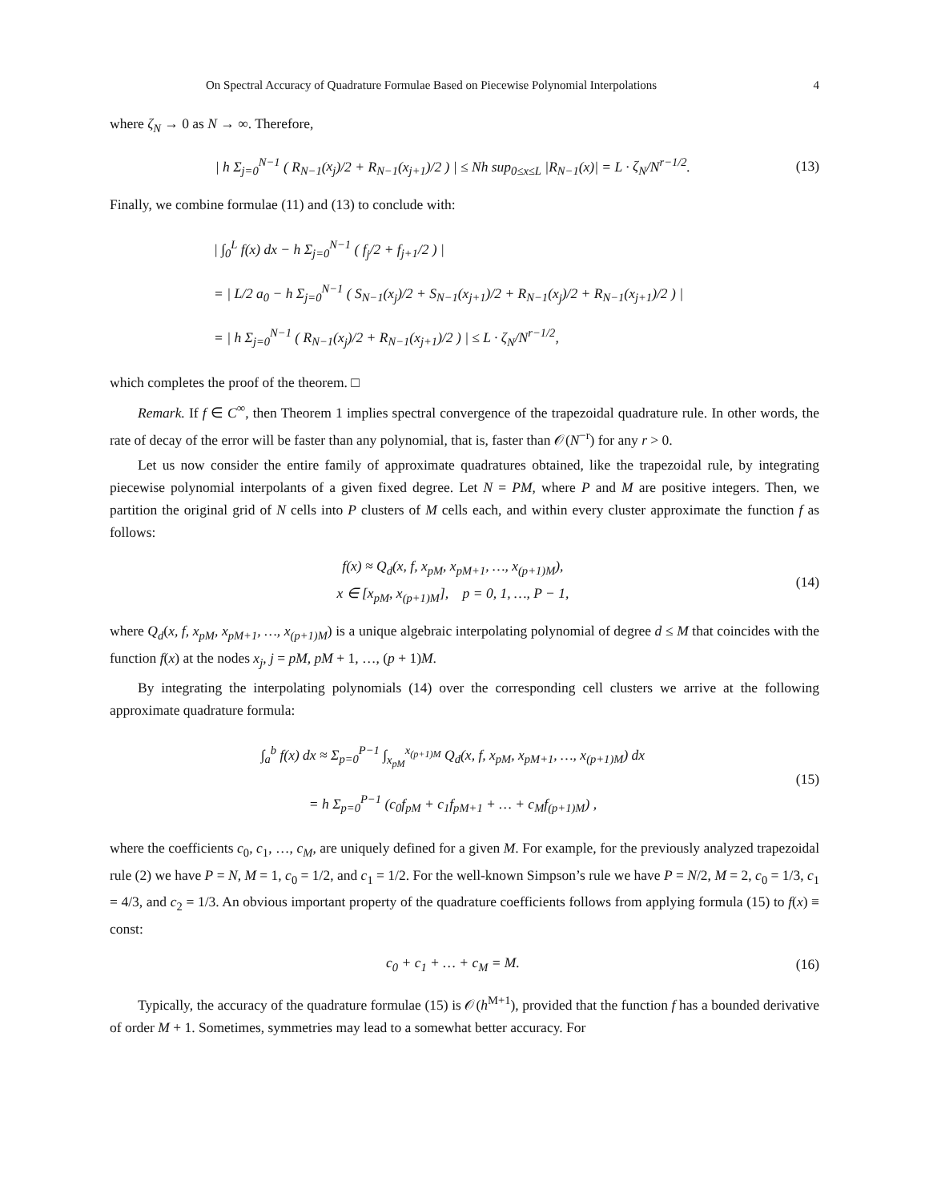On Spectral Accuracy of Quadrature Formulae Based on Piecewise Polynomial Interpolations 4
where ζ<sub>N</sub> → 0 as N → ∞. Therefore,
| h Σ<sub>j=0</sub><sup>N−1</sup> ( R<sub>N−1</sub>(x<sub>j</sub>)/2 + R<sub>N−1</sub>(x<sub>j+1</sub>)/2 ) | ≤ Nh sup<sub>0≤x≤L</sub> |R<sub>N−1</sub>(x)| = L · ζ<sub>N</sub>/N<sup>r−1/2</sup>.
(13)
Finally, we combine formulae (11) and (13) to conclude with:
| ∫<sub>0</sub><sup>L</sup> f(x) dx − h Σ<sub>j=0</sub><sup>N−1</sup> ( f<sub>j</sub>/2 + f<sub>j+1</sub>/2 ) |
= | L/2 a<sub>0</sub> − h Σ<sub>j=0</sub><sup>N−1</sup> ( S<sub>N−1</sub>(x<sub>j</sub>)/2 + S<sub>N−1</sub>(x<sub>j+1</sub>)/2 + R<sub>N−1</sub>(x<sub>j</sub>)/2 + R<sub>N−1</sub>(x<sub>j+1</sub>)/2 ) |
= | h Σ<sub>j=0</sub><sup>N−1</sup> ( R<sub>N−1</sub>(x<sub>j</sub>)/2 + R<sub>N−1</sub>(x<sub>j+1</sub>)/2 ) | ≤ L · ζ<sub>N</sub>/N<sup>r−1/2</sup>,
which completes the proof of the theorem. □
Remark. If f ∈ C<sup>∞</sup>, then Theorem 1 implies spectral convergence of the trapezoidal quadrature rule. In other words, the rate of decay of the error will be faster than any polynomial, that is, faster than 𝒪(N<sup>−r</sup>) for any r > 0.
Let us now consider the entire family of approximate quadratures obtained, like the trapezoidal rule, by integrating piecewise polynomial interpolants of a given fixed degree. Let N = PM, where P and M are positive integers. Then, we partition the original grid of N cells into P clusters of M cells each, and within every cluster approximate the function f as follows:
f(x) ≈ Q<sub>d</sub>(x, f, x<sub>pM</sub>, x<sub>pM+1</sub>, …, x<sub>(p+1)M</sub>),
x ∈ [x<sub>pM</sub>, x<sub>(p+1)M</sub>], p = 0, 1, …, P − 1,
(14)
where Q<sub>d</sub>(x, f, x<sub>pM</sub>, x<sub>pM+1</sub>, …, x<sub>(p+1)M</sub>) is a unique algebraic interpolating polynomial of degree d ≤ M that coincides with the function f(x) at the nodes x<sub>j</sub>, j = pM, pM + 1, …, (p + 1)M.
By integrating the interpolating polynomials (14) over the corresponding cell clusters we arrive at the following approximate quadrature formula:
∫<sub>a</sub><sup>b</sup> f(x) dx ≈ Σ<sub>p=0</sub><sup>P−1</sup> ∫<sub>x<sub>pM</sub></sub><sup>x<sub>(p+1)M</sub></sup> Q<sub>d</sub>(x, f, x<sub>pM</sub>, x<sub>pM+1</sub>, …, x<sub>(p+1)M</sub>) dx
= h Σ<sub>p=0</sub><sup>P−1</sup> (c<sub>0</sub>f<sub>pM</sub> + c<sub>1</sub>f<sub>pM+1</sub> + … + c<sub>M</sub>f<sub>(p+1)M</sub>) ,
(15)
where the coefficients c<sub>0</sub>, c<sub>1</sub>, …, c<sub>M</sub>, are uniquely defined for a given M. For example, for the previously analyzed trapezoidal rule (2) we have P = N, M = 1, c<sub>0</sub> = 1/2, and c<sub>1</sub> = 1/2. For the well-known Simpson’s rule we have P = N/2, M = 2, c<sub>0</sub> = 1/3, c<sub>1</sub> = 4/3, and c<sub>2</sub> = 1/3. An obvious important property of the quadrature coefficients follows from applying formula (15) to f(x) ≡ const:
c<sub>0</sub> + c<sub>1</sub> + … + c<sub>M</sub> = M. (16)
Typically, the accuracy of the quadrature formulae (15) is 𝒪(h<sup>M+1</sup>), provided that the function f has a bounded derivative of order M + 1. Sometimes, symmetries may lead to a somewhat better accuracy. For